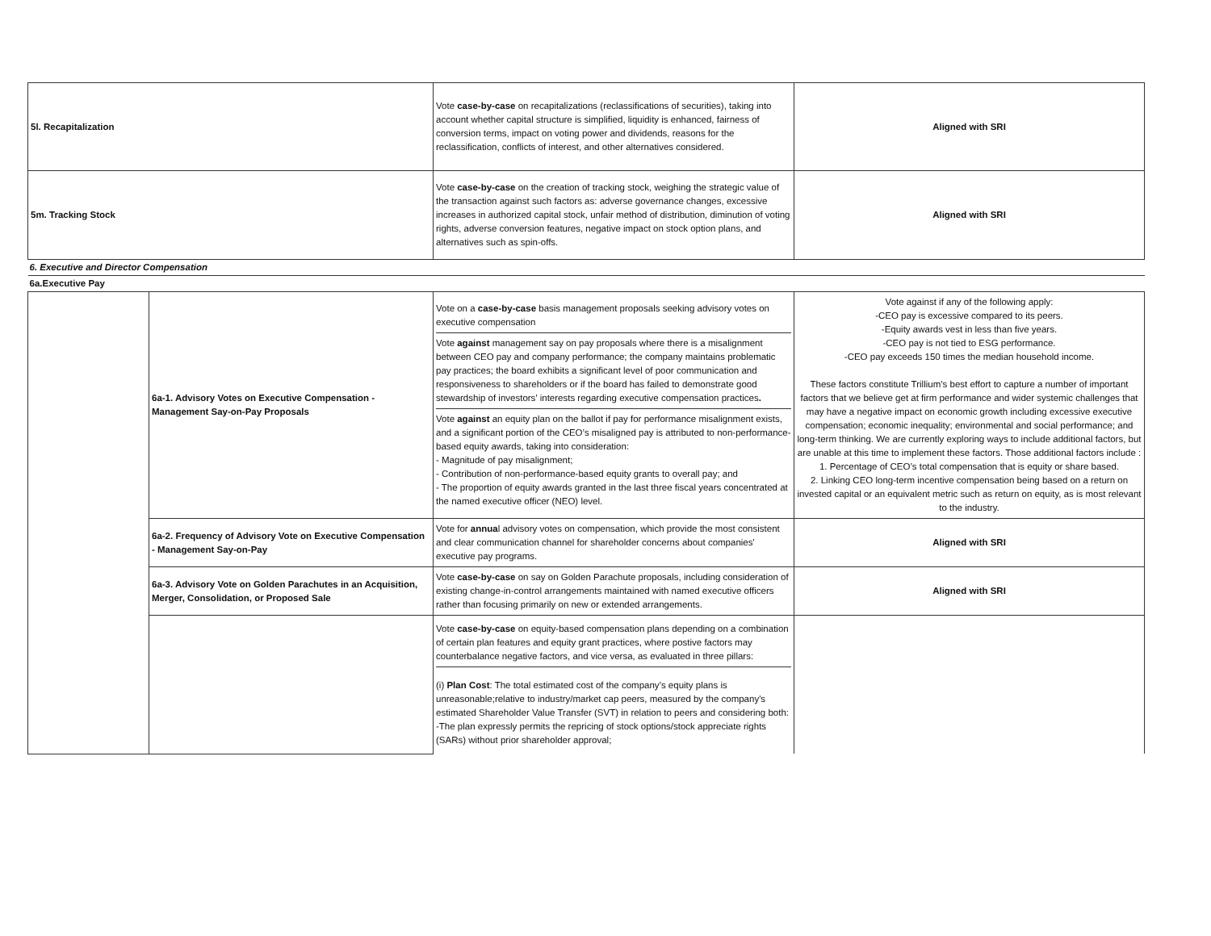| 5l. Recapitalization | | Vote case-by-case on recapitalizations (reclassifications of securities), taking into account whether capital structure is simplified, liquidity is enhanced, fairness of conversion terms, impact on voting power and dividends, reasons for the reclassification, conflicts of interest, and other alternatives considered. | Aligned with SRI |
| 5m. Tracking Stock | | Vote case-by-case on the creation of tracking stock, weighing the strategic value of the transaction against such factors as: adverse governance changes, excessive increases in authorized capital stock, unfair method of distribution, diminution of voting rights, adverse conversion features, negative impact on stock option plans, and alternatives such as spin-offs. | Aligned with SRI |
| 6. Executive and Director Compensation | | | |
| 6a.Executive Pay | | | |
| | 6a-1. Advisory Votes on Executive Compensation - Management Say-on-Pay Proposals | Vote on a case-by-case basis management proposals seeking advisory votes on executive compensation Vote against management say on pay proposals where there is a misalignment between CEO pay and company performance; the company maintains problematic pay practices; the board exhibits a significant level of poor communication and responsiveness to shareholders or if the board has failed to demonstrate good stewardship of investors’ interests regarding executive compensation practices . Vote against an equity plan on the ballot if pay for performance misalignment exists, and a significant portion of the CEO’s misaligned pay is attributed to non-performance-based equity awards, taking into consideration: - Magnitude of pay misalignment; - Contribution of non-performance-based equity grants to overall pay; and - The proportion of equity awards granted in the last three fiscal years concentrated at the named executive officer (NEO) level. | Vote against if any of the following apply: -CEO pay is excessive compared to its peers. -Equity awards vest in less than five years. -CEO pay is not tied to ESG performance. -CEO pay exceeds 150 times the median household income. These factors constitute Trillium’s best effort to capture a number of important factors that we believe get at firm performance and wider systemic challenges that may have a negative impact on economic growth including excessive executive compensation; economic inequality; environmental and social performance; and long-term thinking. We are currently exploring ways to include additional factors, but are unable at this time to implement these factors. Those additional factors include : 1. Percentage of CEO’s total compensation that is equity or share based. 2. Linking CEO long-term incentive compensation being based on a return on invested capital or an equivalent metric such as return on equity, as is most relevant to the industry. |
| | 6a-2. Frequency of Advisory Vote on Executive Compensation - Management Say-on-Pay | Vote for annua l advisory votes on compensation, which provide the most consistent and clear communication channel for shareholder concerns about companies' executive pay programs. | Aligned with SRI |
| | 6a-3. Advisory Vote on Golden Parachutes in an Acquisition, Merger, Consolidation, or Proposed Sale | Vote case-by-case on say on Golden Parachute proposals, including consideration of existing change-in-control arrangements maintained with named executive officers rather than focusing primarily on new or extended arrangements. | Aligned with SRI |
| | | Vote case-by-case on equity-based compensation plans depending on a combination of certain plan features and equity grant practices, where postive factors may counterbalance negative factors, and vice versa, as evaluated in three pillars: (i) Plan Cost : The total estimated cost of the company’s equity plans is unreasonable;relative to industry/market cap peers, measured by the company's estimated Shareholder Value Transfer (SVT) in relation to peers and considering both: -The plan expressly permits the repricing of stock options/stock appreciate rights (SARs) without prior shareholder approval; | |